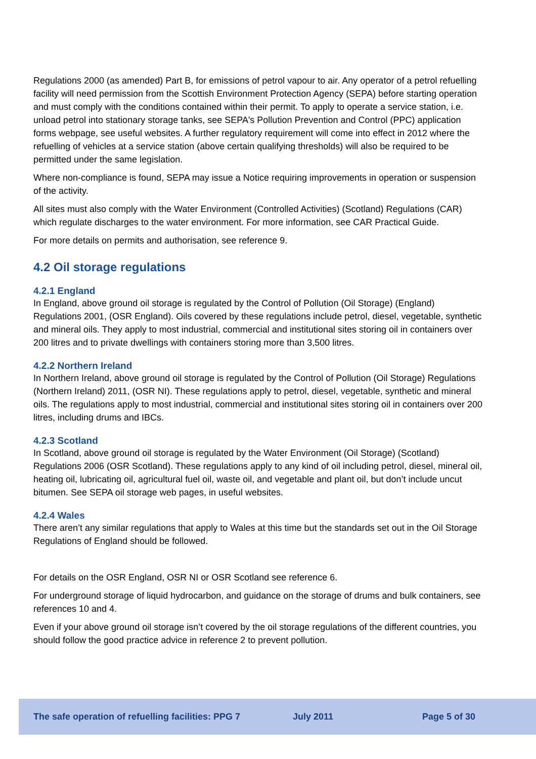Regulations 2000 (as amended) Part B, for emissions of petrol vapour to air. Any operator of a petrol refuelling facility will need permission from the Scottish Environment Protection Agency (SEPA) before starting operation and must comply with the conditions contained within their permit. To apply to operate a service station, i.e. unload petrol into stationary storage tanks, see SEPA's Pollution Prevention and Control (PPC) application forms webpage, see useful websites. A further regulatory requirement will come into effect in 2012 where the refuelling of vehicles at a service station (above certain qualifying thresholds) will also be required to be permitted under the same legislation.
Where non-compliance is found, SEPA may issue a Notice requiring improvements in operation or suspension of the activity.
All sites must also comply with the Water Environment (Controlled Activities) (Scotland) Regulations (CAR) which regulate discharges to the water environment. For more information, see CAR Practical Guide.
For more details on permits and authorisation, see reference 9.
4.2 Oil storage regulations
4.2.1 England
In England, above ground oil storage is regulated by the Control of Pollution (Oil Storage) (England) Regulations 2001, (OSR England). Oils covered by these regulations include petrol, diesel, vegetable, synthetic and mineral oils. They apply to most industrial, commercial and institutional sites storing oil in containers over 200 litres and to private dwellings with containers storing more than 3,500 litres.
4.2.2 Northern Ireland
In Northern Ireland, above ground oil storage is regulated by the Control of Pollution (Oil Storage) Regulations (Northern Ireland) 2011, (OSR NI). These regulations apply to petrol, diesel, vegetable, synthetic and mineral oils. The regulations apply to most industrial, commercial and institutional sites storing oil in containers over 200 litres, including drums and IBCs.
4.2.3 Scotland
In Scotland, above ground oil storage is regulated by the Water Environment (Oil Storage) (Scotland) Regulations 2006 (OSR Scotland). These regulations apply to any kind of oil including petrol, diesel, mineral oil, heating oil, lubricating oil, agricultural fuel oil, waste oil, and vegetable and plant oil, but don’t include uncut bitumen. See SEPA oil storage web pages, in useful websites.
4.2.4 Wales
There aren’t any similar regulations that apply to Wales at this time but the standards set out in the Oil Storage Regulations of England should be followed.
For details on the OSR England, OSR NI or OSR Scotland see reference 6.
For underground storage of liquid hydrocarbon, and guidance on the storage of drums and bulk containers, see references 10 and 4.
Even if your above ground oil storage isn’t covered by the oil storage regulations of the different countries, you should follow the good practice advice in reference 2 to prevent pollution.
The safe operation of refuelling facilities: PPG 7 July 2011 Page 5 of 30